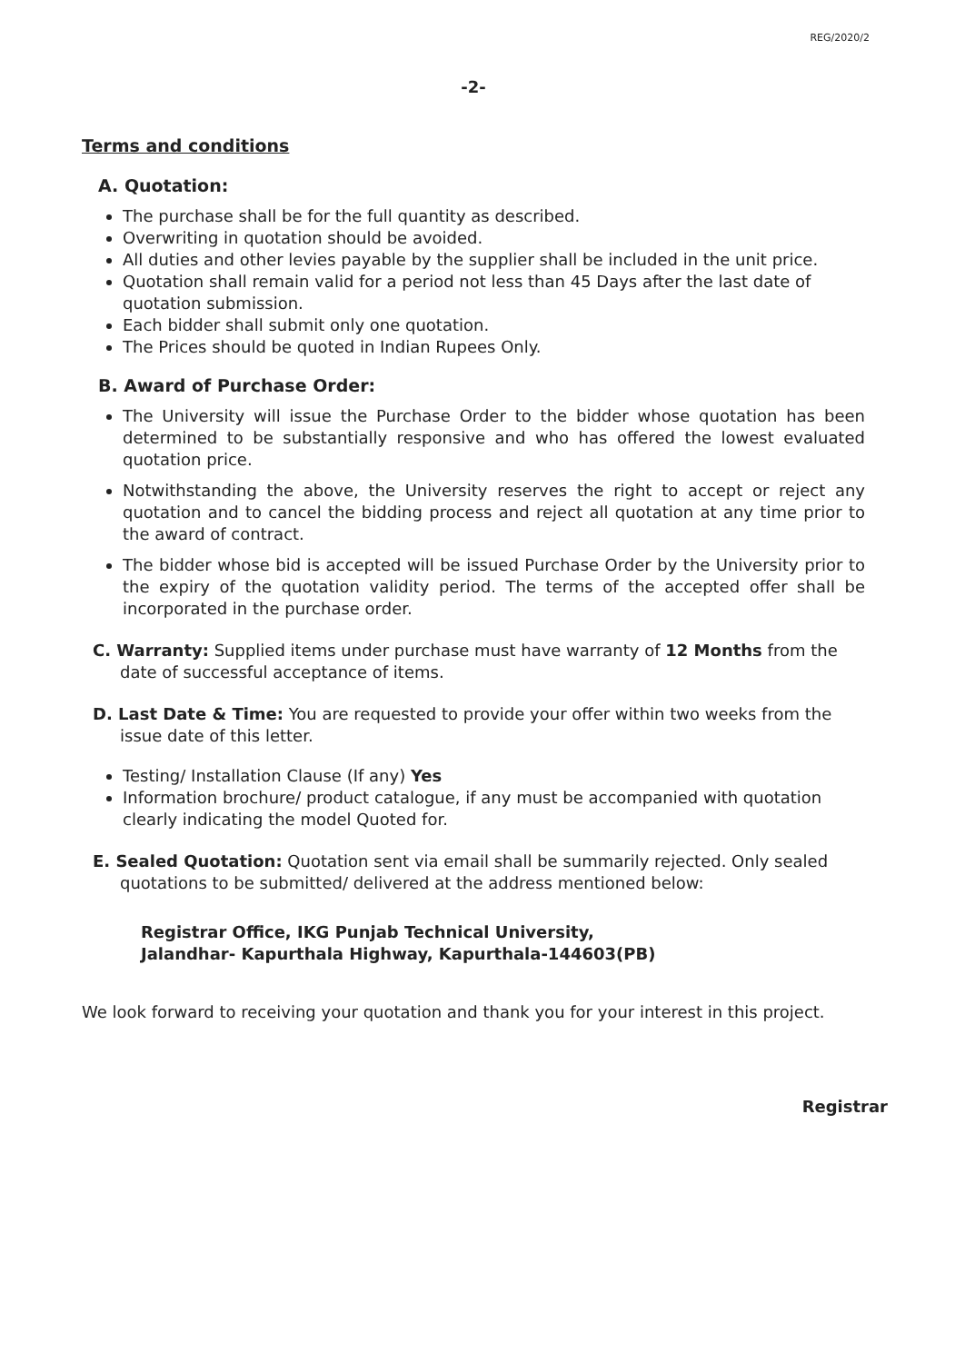REG/2020/2
-2-
Terms and conditions
A. Quotation:
The purchase shall be for the full quantity as described.
Overwriting in quotation should be avoided.
All duties and other levies payable by the supplier shall be included in the unit price.
Quotation shall remain valid for a period not less than 45 Days after the last date of quotation submission.
Each bidder shall submit only one quotation.
The Prices should be quoted in Indian Rupees Only.
B. Award of Purchase Order:
The University will issue the Purchase Order to the bidder whose quotation has been determined to be substantially responsive and who has offered the lowest evaluated quotation price.
Notwithstanding the above, the University reserves the right to accept or reject any quotation and to cancel the bidding process and reject all quotation at any time prior to the award of contract.
The bidder whose bid is accepted will be issued Purchase Order by the University prior to the expiry of the quotation validity period. The terms of the accepted offer shall be incorporated in the purchase order.
C. Warranty: Supplied items under purchase must have warranty of 12 Months from the date of successful acceptance of items.
D. Last Date & Time: You are requested to provide your offer within two weeks from the issue date of this letter.
Testing/ Installation Clause (If any) Yes
Information brochure/ product catalogue, if any must be accompanied with quotation clearly indicating the model Quoted for.
E. Sealed Quotation: Quotation sent via email shall be summarily rejected. Only sealed quotations to be submitted/ delivered at the address mentioned below:
Registrar Office, IKG Punjab Technical University,
Jalandhar- Kapurthala Highway, Kapurthala-144603(PB)
We look forward to receiving your quotation and thank you for your interest in this project.
Registrar